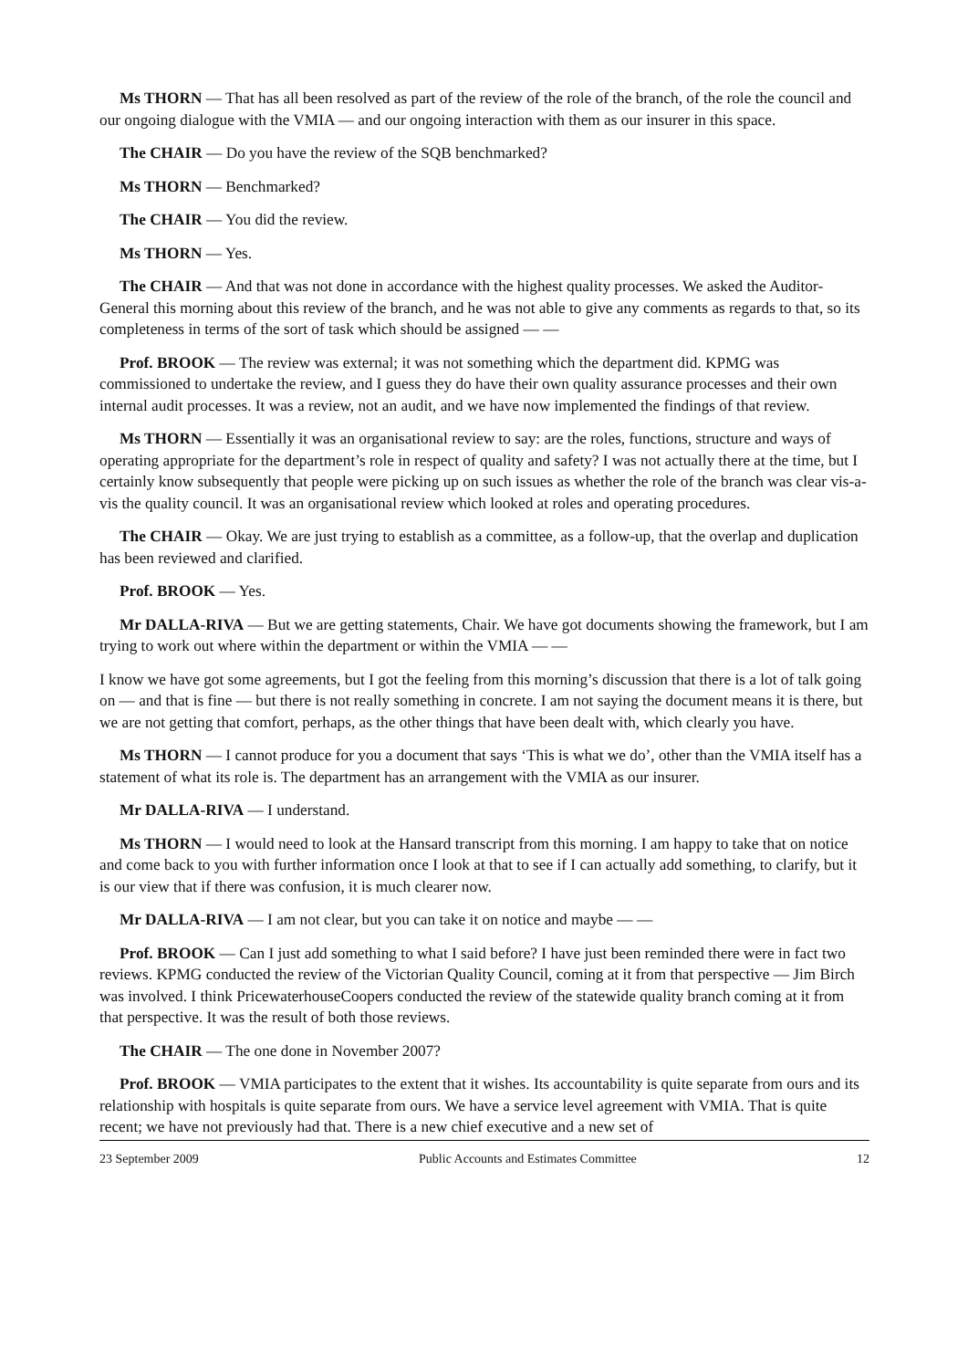Ms THORN — That has all been resolved as part of the review of the role of the branch, of the role the council and our ongoing dialogue with the VMIA — and our ongoing interaction with them as our insurer in this space.
The CHAIR — Do you have the review of the SQB benchmarked?
Ms THORN — Benchmarked?
The CHAIR — You did the review.
Ms THORN — Yes.
The CHAIR — And that was not done in accordance with the highest quality processes. We asked the Auditor-General this morning about this review of the branch, and he was not able to give any comments as regards to that, so its completeness in terms of the sort of task which should be assigned — —
Prof. BROOK — The review was external; it was not something which the department did. KPMG was commissioned to undertake the review, and I guess they do have their own quality assurance processes and their own internal audit processes. It was a review, not an audit, and we have now implemented the findings of that review.
Ms THORN — Essentially it was an organisational review to say: are the roles, functions, structure and ways of operating appropriate for the department’s role in respect of quality and safety? I was not actually there at the time, but I certainly know subsequently that people were picking up on such issues as whether the role of the branch was clear vis-a-vis the quality council. It was an organisational review which looked at roles and operating procedures.
The CHAIR — Okay. We are just trying to establish as a committee, as a follow-up, that the overlap and duplication has been reviewed and clarified.
Prof. BROOK — Yes.
Mr DALLA-RIVA — But we are getting statements, Chair. We have got documents showing the framework, but I am trying to work out where within the department or within the VMIA — —
I know we have got some agreements, but I got the feeling from this morning’s discussion that there is a lot of talk going on — and that is fine — but there is not really something in concrete. I am not saying the document means it is there, but we are not getting that comfort, perhaps, as the other things that have been dealt with, which clearly you have.
Ms THORN — I cannot produce for you a document that says ‘This is what we do’, other than the VMIA itself has a statement of what its role is. The department has an arrangement with the VMIA as our insurer.
Mr DALLA-RIVA — I understand.
Ms THORN — I would need to look at the Hansard transcript from this morning. I am happy to take that on notice and come back to you with further information once I look at that to see if I can actually add something, to clarify, but it is our view that if there was confusion, it is much clearer now.
Mr DALLA-RIVA — I am not clear, but you can take it on notice and maybe — —
Prof. BROOK — Can I just add something to what I said before? I have just been reminded there were in fact two reviews. KPMG conducted the review of the Victorian Quality Council, coming at it from that perspective — Jim Birch was involved. I think PricewaterhouseCoopers conducted the review of the statewide quality branch coming at it from that perspective. It was the result of both those reviews.
The CHAIR — The one done in November 2007?
Prof. BROOK — VMIA participates to the extent that it wishes. Its accountability is quite separate from ours and its relationship with hospitals is quite separate from ours. We have a service level agreement with VMIA. That is quite recent; we have not previously had that. There is a new chief executive and a new set of
23 September 2009 Public Accounts and Estimates Committee 12